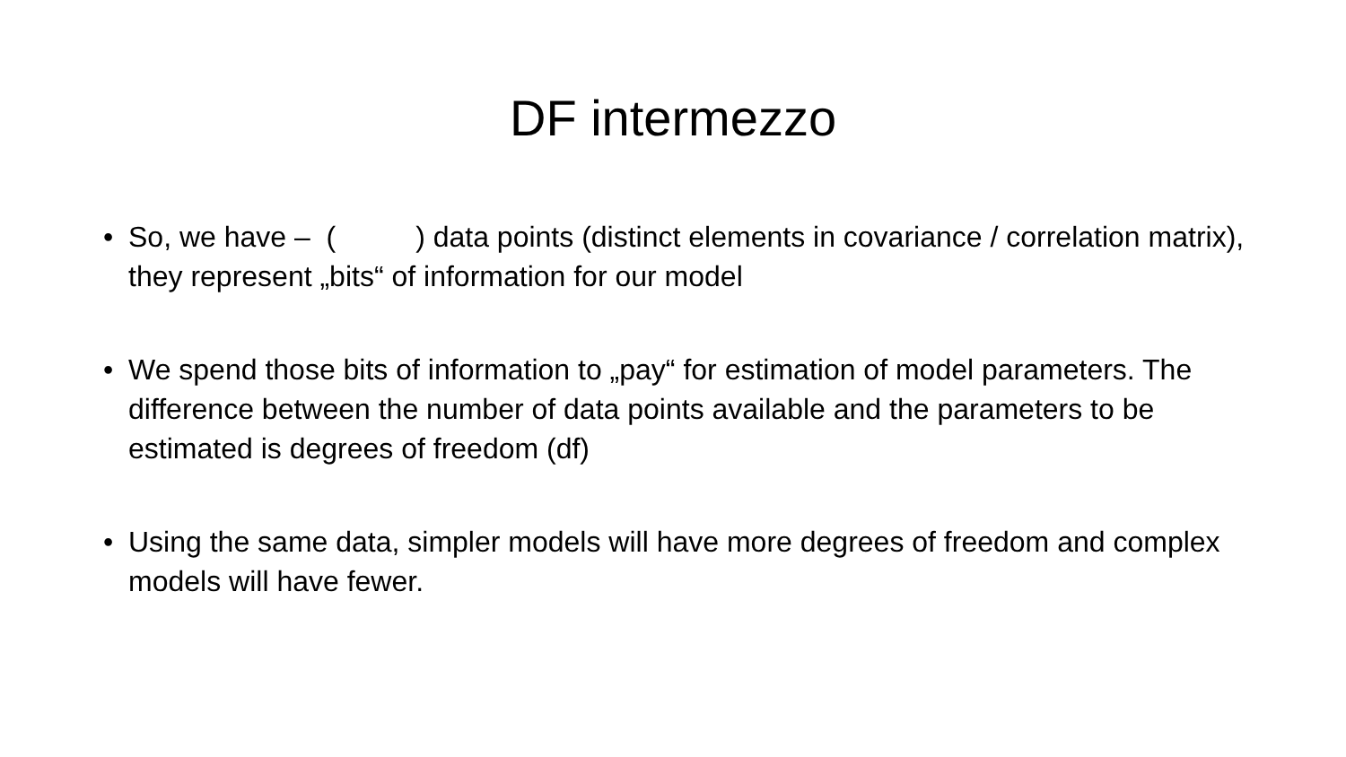DF intermezzo
• So, we have – ( ) data points (distinct elements in covariance / correlation matrix), they represent „bits“ of information for our model
• We spend those bits of information to „pay“ for estimation of model parameters. The difference between the number of data points available and the parameters to be estimated is degrees of freedom (df)
• Using the same data, simpler models will have more degrees of freedom and complex models will have fewer.